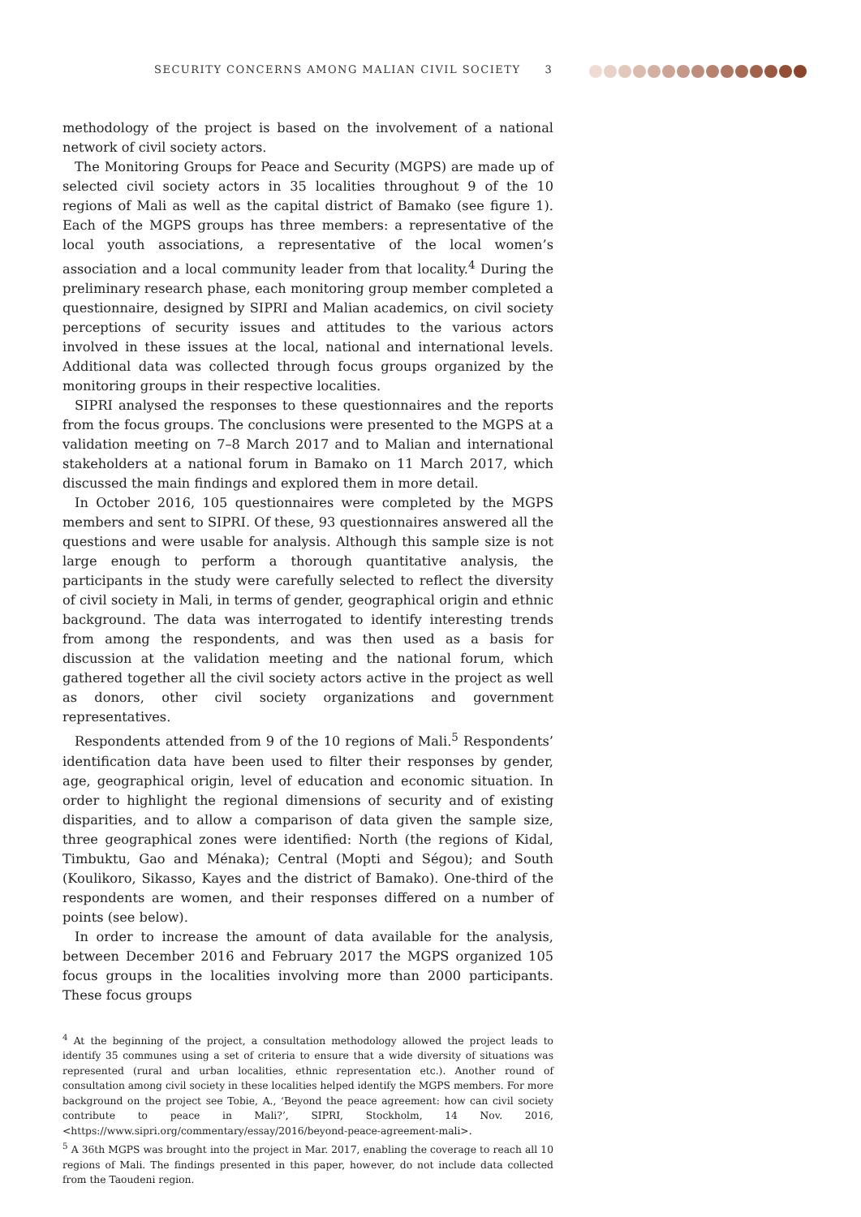SECURITY CONCERNS AMONG MALIAN CIVIL SOCIETY 3
methodology of the project is based on the involvement of a national network of civil society actors.
The Monitoring Groups for Peace and Security (MGPS) are made up of selected civil society actors in 35 localities throughout 9 of the 10 regions of Mali as well as the capital district of Bamako (see figure 1). Each of the MGPS groups has three members: a representative of the local youth associations, a representative of the local women’s association and a local community leader from that locality.<sup>4</sup> During the preliminary research phase, each monitoring group member completed a questionnaire, designed by SIPRI and Malian academics, on civil society perceptions of security issues and attitudes to the various actors involved in these issues at the local, national and international levels. Additional data was collected through focus groups organized by the monitoring groups in their respective localities.
SIPRI analysed the responses to these questionnaires and the reports from the focus groups. The conclusions were presented to the MGPS at a validation meeting on 7–8 March 2017 and to Malian and international stakeholders at a national forum in Bamako on 11 March 2017, which discussed the main findings and explored them in more detail.
In October 2016, 105 questionnaires were completed by the MGPS members and sent to SIPRI. Of these, 93 questionnaires answered all the questions and were usable for analysis. Although this sample size is not large enough to perform a thorough quantitative analysis, the participants in the study were carefully selected to reflect the diversity of civil society in Mali, in terms of gender, geographical origin and ethnic background. The data was interrogated to identify interesting trends from among the respondents, and was then used as a basis for discussion at the validation meeting and the national forum, which gathered together all the civil society actors active in the project as well as donors, other civil society organizations and government representatives.
Respondents attended from 9 of the 10 regions of Mali.<sup>5</sup> Respondents’ identification data have been used to filter their responses by gender, age, geographical origin, level of education and economic situation. In order to highlight the regional dimensions of security and of existing disparities, and to allow a comparison of data given the sample size, three geographical zones were identified: North (the regions of Kidal, Timbuktu, Gao and Ménaka); Central (Mopti and Ségou); and South (Koulikoro, Sikasso, Kayes and the district of Bamako). One-third of the respondents are women, and their responses differed on a number of points (see below).
In order to increase the amount of data available for the analysis, between December 2016 and February 2017 the MGPS organized 105 focus groups in the localities involving more than 2000 participants. These focus groups
<sup>4</sup> At the beginning of the project, a consultation methodology allowed the project leads to identify 35 communes using a set of criteria to ensure that a wide diversity of situations was represented (rural and urban localities, ethnic representation etc.). Another round of consultation among civil society in these localities helped identify the MGPS members. For more background on the project see Tobie, A., ‘Beyond the peace agreement: how can civil society contribute to peace in Mali?’, SIPRI, Stockholm, 14 Nov. 2016, <https://www.sipri.org/commentary/essay/2016/beyond-peace-agreement-mali>.
<sup>5</sup> A 36th MGPS was brought into the project in Mar. 2017, enabling the coverage to reach all 10 regions of Mali. The findings presented in this paper, however, do not include data collected from the Taoudeni region.